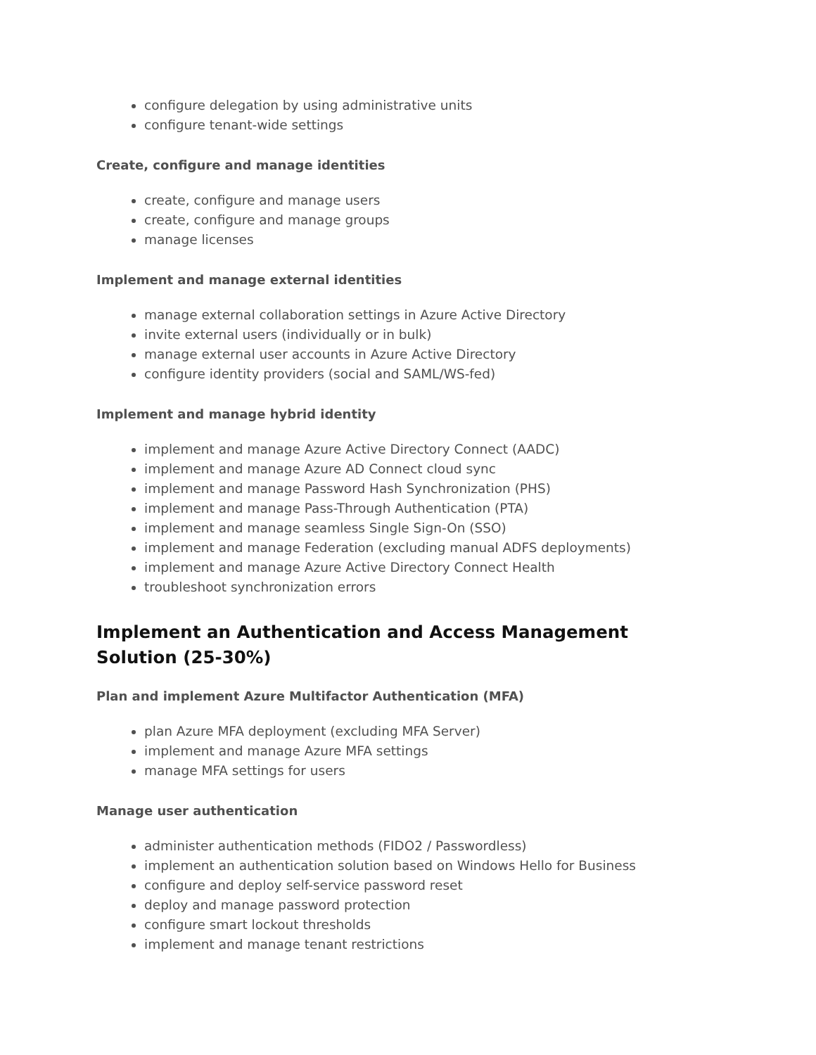configure delegation by using administrative units
configure tenant-wide settings
Create, configure and manage identities
create, configure and manage users
create, configure and manage groups
manage licenses
Implement and manage external identities
manage external collaboration settings in Azure Active Directory
invite external users (individually or in bulk)
manage external user accounts in Azure Active Directory
configure identity providers (social and SAML/WS-fed)
Implement and manage hybrid identity
implement and manage Azure Active Directory Connect (AADC)
implement and manage Azure AD Connect cloud sync
implement and manage Password Hash Synchronization (PHS)
implement and manage Pass-Through Authentication (PTA)
implement and manage seamless Single Sign-On (SSO)
implement and manage Federation (excluding manual ADFS deployments)
implement and manage Azure Active Directory Connect Health
troubleshoot synchronization errors
Implement an Authentication and Access Management Solution (25-30%)
Plan and implement Azure Multifactor Authentication (MFA)
plan Azure MFA deployment (excluding MFA Server)
implement and manage Azure MFA settings
manage MFA settings for users
Manage user authentication
administer authentication methods (FIDO2 / Passwordless)
implement an authentication solution based on Windows Hello for Business
configure and deploy self-service password reset
deploy and manage password protection
configure smart lockout thresholds
implement and manage tenant restrictions